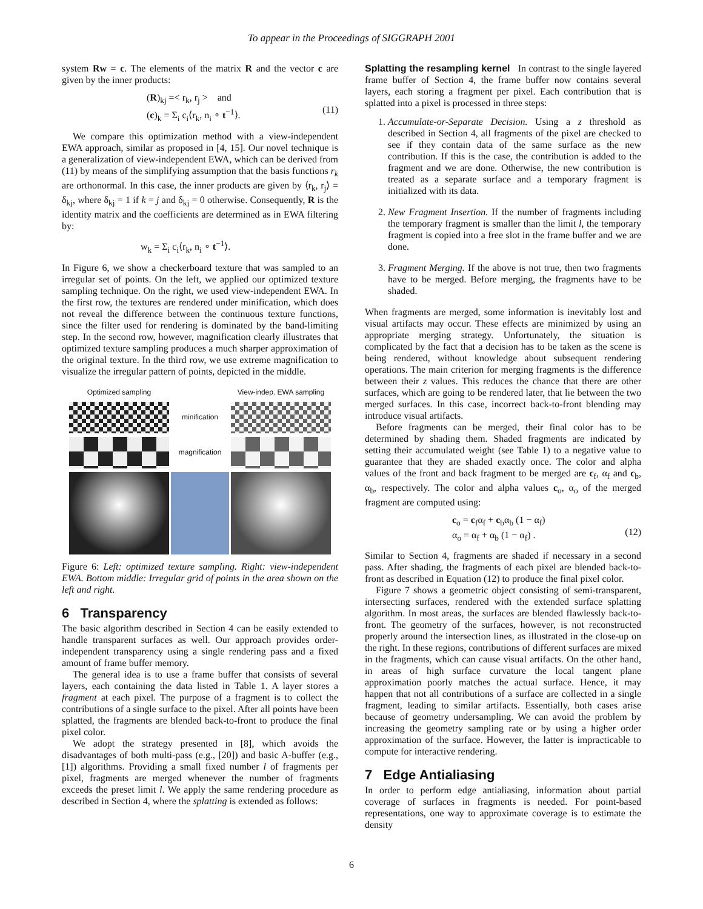To appear in the Proceedings of SIGGRAPH 2001
system Rw = c. The elements of the matrix R and the vector c are given by the inner products:
(R)<sub>kj</sub> =< r<sub>k</sub>, r<sub>j</sub> > and
(c)<sub>k</sub> = Σ<sub>i</sub> c<sub>i</sub>⟨r<sub>k</sub>, n<sub>i</sub> ∘ t<sup>−1</sup>⟩.
(11)
We compare this optimization method with a view-independent EWA approach, similar as proposed in [4, 15]. Our novel technique is a generalization of view-independent EWA, which can be derived from (11) by means of the simplifying assumption that the basis functions r<sub>k</sub> are orthonormal. In this case, the inner products are given by ⟨r<sub>k</sub>, r<sub>j</sub>⟩ = δ<sub>kj</sub>, where δ<sub>kj</sub> = 1 if k = j and δ<sub>kj</sub> = 0 otherwise. Consequently, R is the identity matrix and the coefficients are determined as in EWA filtering by:
w<sub>k</sub> = Σ<sub>i</sub> c<sub>i</sub>⟨r<sub>k</sub>, n<sub>i</sub> ∘ t<sup>−1</sup>⟩.
In Figure 6, we show a checkerboard texture that was sampled to an irregular set of points. On the left, we applied our optimized texture sampling technique. On the right, we used view-independent EWA. In the first row, the textures are rendered under minification, which does not reveal the difference between the continuous texture functions, since the filter used for rendering is dominated by the band-limiting step. In the second row, however, magnification clearly illustrates that optimized texture sampling produces a much sharper approximation of the original texture. In the third row, we use extreme magnification to visualize the irregular pattern of points, depicted in the middle.
Optimized sampling
View-indep. EWA sampling
minification
magnification
Figure 6: Left: optimized texture sampling. Right: view-independent EWA. Bottom middle: Irregular grid of points in the area shown on the left and right.
6 Transparency
The basic algorithm described in Section 4 can be easily extended to handle transparent surfaces as well. Our approach provides order-independent transparency using a single rendering pass and a fixed amount of frame buffer memory.
The general idea is to use a frame buffer that consists of several layers, each containing the data listed in Table 1. A layer stores a fragment at each pixel. The purpose of a fragment is to collect the contributions of a single surface to the pixel. After all points have been splatted, the fragments are blended back-to-front to produce the final pixel color.
We adopt the strategy presented in [8], which avoids the disadvantages of both multi-pass (e.g., [20]) and basic A-buffer (e.g., [1]) algorithms. Providing a small fixed number l of fragments per pixel, fragments are merged whenever the number of fragments exceeds the preset limit l. We apply the same rendering procedure as described in Section 4, where the splatting is extended as follows:
Splatting the resampling kernel In contrast to the single layered frame buffer of Section 4, the frame buffer now contains several layers, each storing a fragment per pixel. Each contribution that is splatted into a pixel is processed in three steps:
1. Accumulate-or-Separate Decision. Using a z threshold as described in Section 4, all fragments of the pixel are checked to see if they contain data of the same surface as the new contribution. If this is the case, the contribution is added to the fragment and we are done. Otherwise, the new contribution is treated as a separate surface and a temporary fragment is initialized with its data.
2. New Fragment Insertion. If the number of fragments including the temporary fragment is smaller than the limit l, the temporary fragment is copied into a free slot in the frame buffer and we are done.
3. Fragment Merging. If the above is not true, then two fragments have to be merged. Before merging, the fragments have to be shaded.
When fragments are merged, some information is inevitably lost and visual artifacts may occur. These effects are minimized by using an appropriate merging strategy. Unfortunately, the situation is complicated by the fact that a decision has to be taken as the scene is being rendered, without knowledge about subsequent rendering operations. The main criterion for merging fragments is the difference between their z values. This reduces the chance that there are other surfaces, which are going to be rendered later, that lie between the two merged surfaces. In this case, incorrect back-to-front blending may introduce visual artifacts.
Before fragments can be merged, their final color has to be determined by shading them. Shaded fragments are indicated by setting their accumulated weight (see Table 1) to a negative value to guarantee that they are shaded exactly once. The color and alpha values of the front and back fragment to be merged are c<sub>f</sub>, α<sub>f</sub> and c<sub>b</sub>, α<sub>b</sub>, respectively. The color and alpha values c<sub>o</sub>, α<sub>o</sub> of the merged fragment are computed using:
c<sub>o</sub> = c<sub>f</sub>α<sub>f</sub> + c<sub>b</sub>α<sub>b</sub> (1 − α<sub>f</sub>)
α<sub>o</sub> = α<sub>f</sub> + α<sub>b</sub> (1 − α<sub>f</sub>) .
(12)
Similar to Section 4, fragments are shaded if necessary in a second pass. After shading, the fragments of each pixel are blended back-to-front as described in Equation (12) to produce the final pixel color.
Figure 7 shows a geometric object consisting of semi-transparent, intersecting surfaces, rendered with the extended surface splatting algorithm. In most areas, the surfaces are blended flawlessly back-to-front. The geometry of the surfaces, however, is not reconstructed properly around the intersection lines, as illustrated in the close-up on the right. In these regions, contributions of different surfaces are mixed in the fragments, which can cause visual artifacts. On the other hand, in areas of high surface curvature the local tangent plane approximation poorly matches the actual surface. Hence, it may happen that not all contributions of a surface are collected in a single fragment, leading to similar artifacts. Essentially, both cases arise because of geometry undersampling. We can avoid the problem by increasing the geometry sampling rate or by using a higher order approximation of the surface. However, the latter is impracticable to compute for interactive rendering.
7 Edge Antialiasing
In order to perform edge antialiasing, information about partial coverage of surfaces in fragments is needed. For point-based representations, one way to approximate coverage is to estimate the density
6